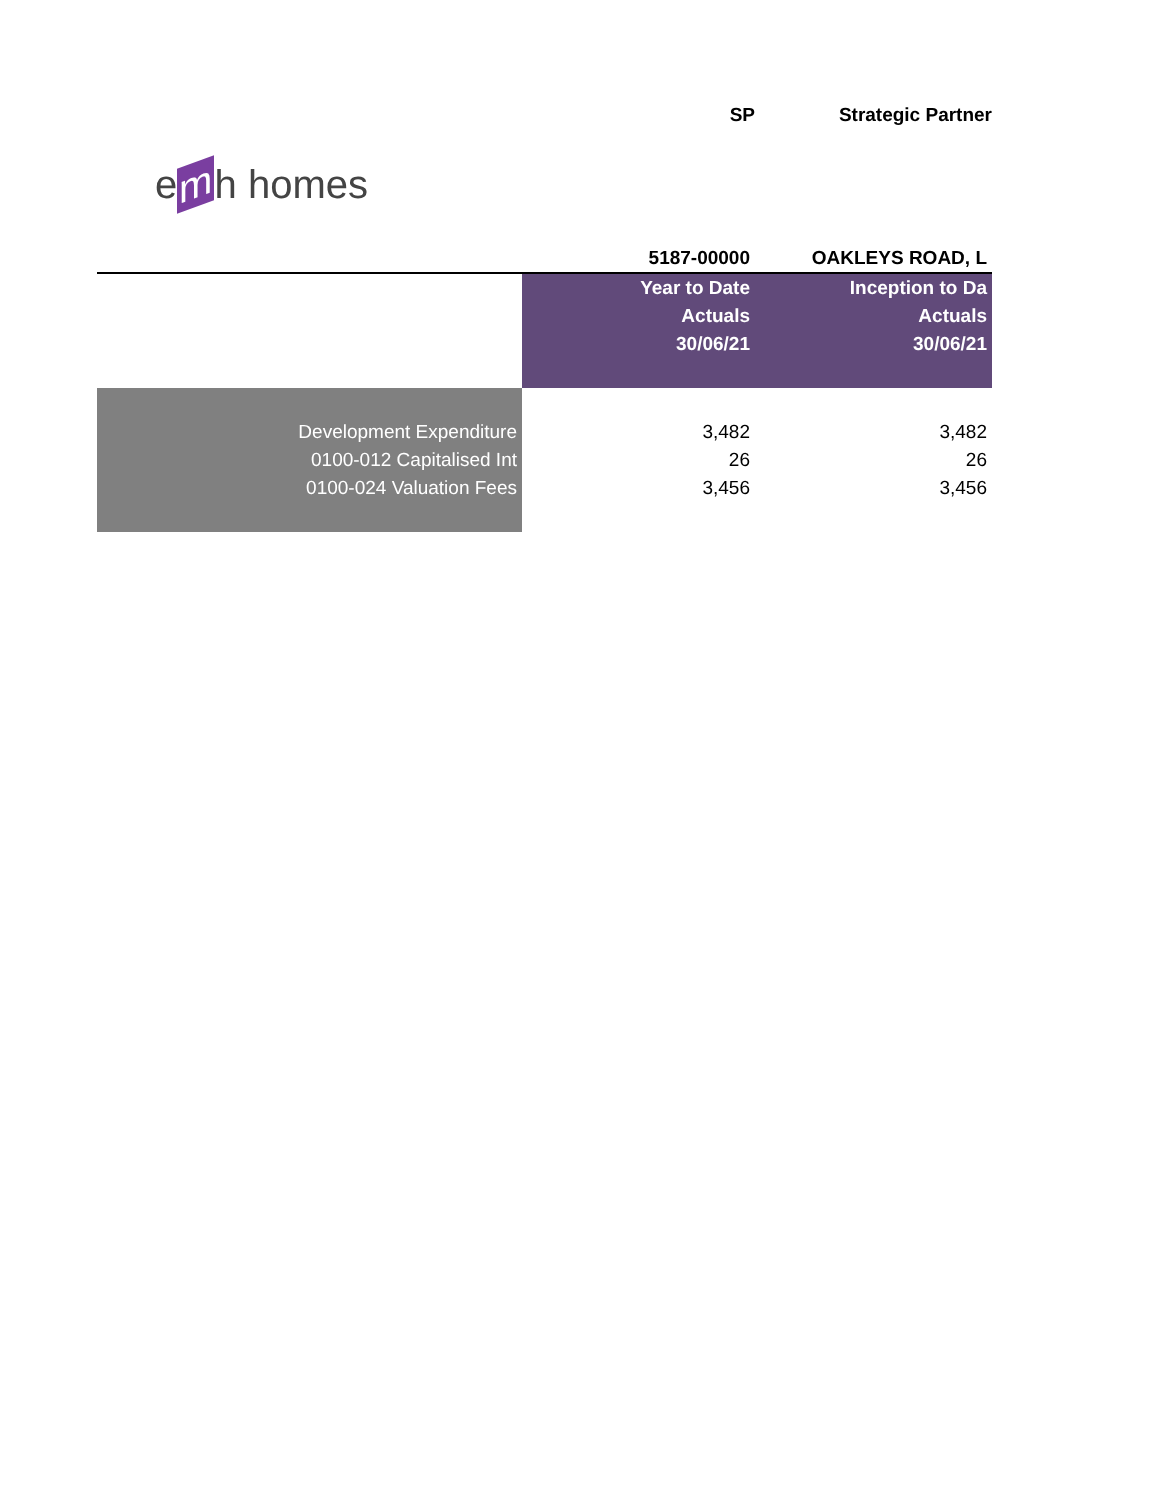SP Strategic Partner
e m h homes
| | 5187-00000 | OAKLEYS ROAD, L |
| | Year to Date | Inception to Da |
| | Actuals | Actuals |
| | 30/06/21 | 30/06/21 |
| Development Expenditure | 3,482 | 3,482 |
| 0100-012 Capitalised Int | 26 | 26 |
| 0100-024 Valuation Fees | 3,456 | 3,456 |